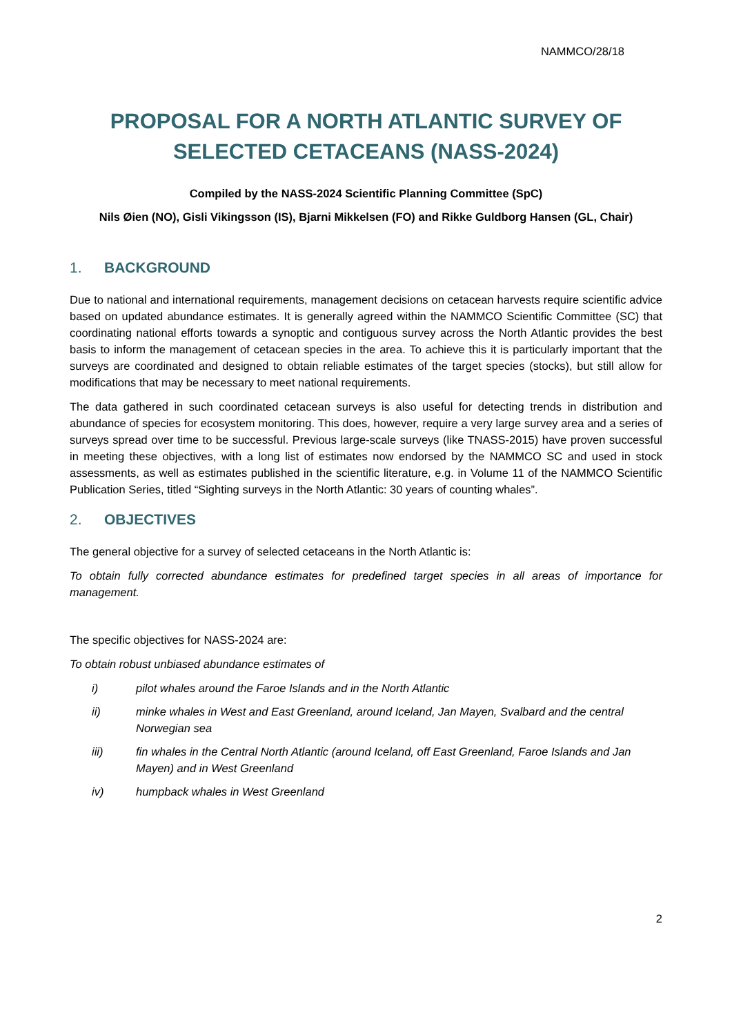NAMMCO/28/18
PROPOSAL FOR A NORTH ATLANTIC SURVEY OF SELECTED CETACEANS (NASS-2024)
Compiled by the NASS-2024 Scientific Planning Committee (SpC)
Nils Øien (NO), Gisli Vikingsson (IS), Bjarni Mikkelsen (FO) and Rikke Guldborg Hansen (GL, Chair)
1. BACKGROUND
Due to national and international requirements, management decisions on cetacean harvests require scientific advice based on updated abundance estimates. It is generally agreed within the NAMMCO Scientific Committee (SC) that coordinating national efforts towards a synoptic and contiguous survey across the North Atlantic provides the best basis to inform the management of cetacean species in the area. To achieve this it is particularly important that the surveys are coordinated and designed to obtain reliable estimates of the target species (stocks), but still allow for modifications that may be necessary to meet national requirements.
The data gathered in such coordinated cetacean surveys is also useful for detecting trends in distribution and abundance of species for ecosystem monitoring. This does, however, require a very large survey area and a series of surveys spread over time to be successful. Previous large-scale surveys (like TNASS-2015) have proven successful in meeting these objectives, with a long list of estimates now endorsed by the NAMMCO SC and used in stock assessments, as well as estimates published in the scientific literature, e.g. in Volume 11 of the NAMMCO Scientific Publication Series, titled “Sighting surveys in the North Atlantic: 30 years of counting whales”.
2. OBJECTIVES
The general objective for a survey of selected cetaceans in the North Atlantic is:
To obtain fully corrected abundance estimates for predefined target species in all areas of importance for management.
The specific objectives for NASS-2024 are:
To obtain robust unbiased abundance estimates of
i) pilot whales around the Faroe Islands and in the North Atlantic
ii) minke whales in West and East Greenland, around Iceland, Jan Mayen, Svalbard and the central Norwegian sea
iii) fin whales in the Central North Atlantic (around Iceland, off East Greenland, Faroe Islands and Jan Mayen) and in West Greenland
iv) humpback whales in West Greenland
2